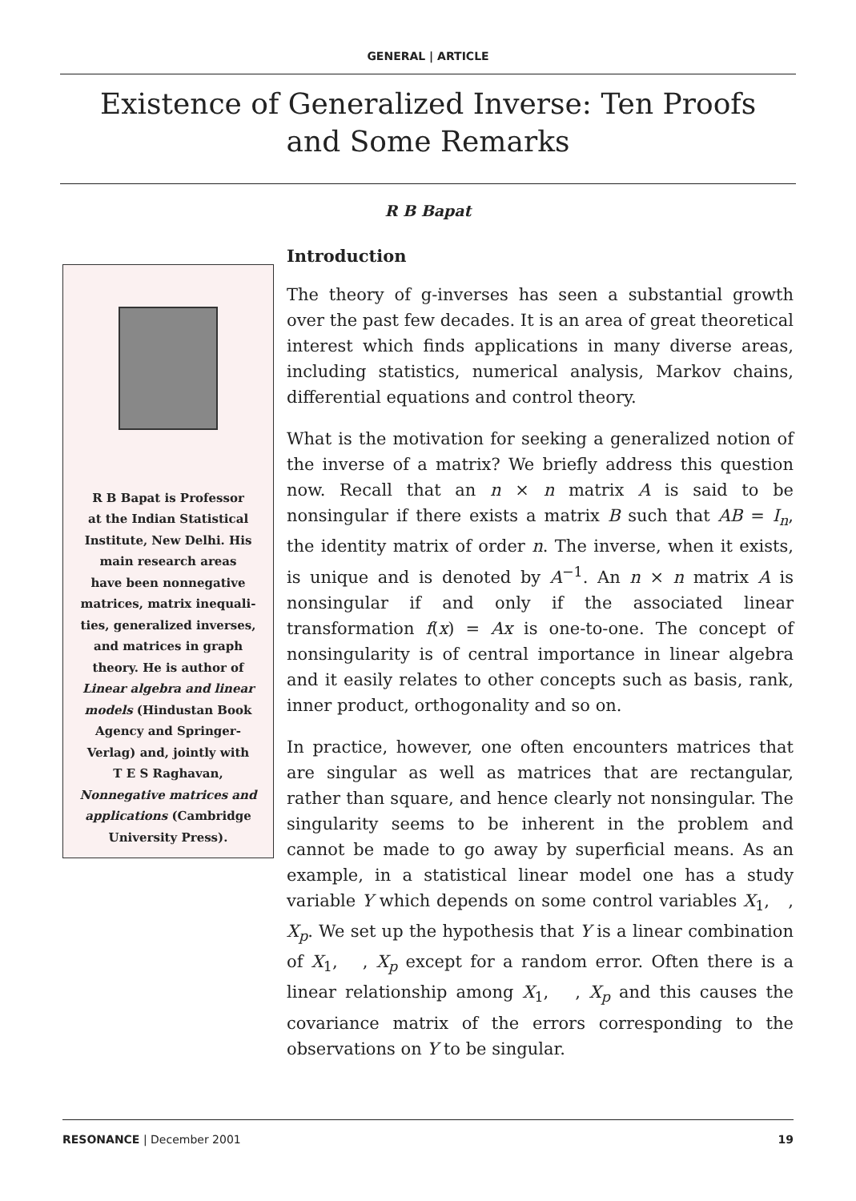GENERAL | ARTICLE
Existence of Generalized Inverse: Ten Proofs
and Some Remarks
R B Bapat
R B Bapat is Professor
at the Indian Statistical
Institute, New Delhi. His
main research areas
have been nonnegative
matrices, matrix inequali-
ties, generalized inverses,
and matrices in graph
theory. He is author of
Linear algebra and linear
models (Hindustan Book
Agency and Springer-
Verlag) and, jointly with
T E S Raghavan,
Nonnegative matrices and
applications (Cambridge
University Press).
Introduction
The theory of g-inverses has seen a substantial growth over the past few decades. It is an area of great theoretical interest which finds applications in many diverse areas, including statistics, numerical analysis, Markov chains, differential equations and control theory.
What is the motivation for seeking a generalized notion of the inverse of a matrix? We briefly address this question now. Recall that an n × n matrix A is said to be nonsingular if there exists a matrix B such that AB = I<sub>n</sub>, the identity matrix of order n. The inverse, when it exists, is unique and is denoted by A<sup>−1</sup>. An n × n matrix A is nonsingular if and only if the associated linear transformation f(x) = Ax is one-to-one. The concept of nonsingularity is of central importance in linear algebra and it easily relates to other concepts such as basis, rank, inner product, orthogonality and so on.
In practice, however, one often encounters matrices that are singular as well as matrices that are rectangular, rather than square, and hence clearly not nonsingular. The singularity seems to be inherent in the problem and cannot be made to go away by superficial means. As an example, in a statistical linear model one has a study variable Y which depends on some control variables X<sub>1</sub>, , X<sub>p</sub>. We set up the hypothesis that Y is a linear combination of X<sub>1</sub>, , X<sub>p</sub> except for a random error. Often there is a linear relationship among X<sub>1</sub>, , X<sub>p</sub> and this causes the covariance matrix of the errors corresponding to the observations on Y to be singular.
RESONANCE | December 2001 19